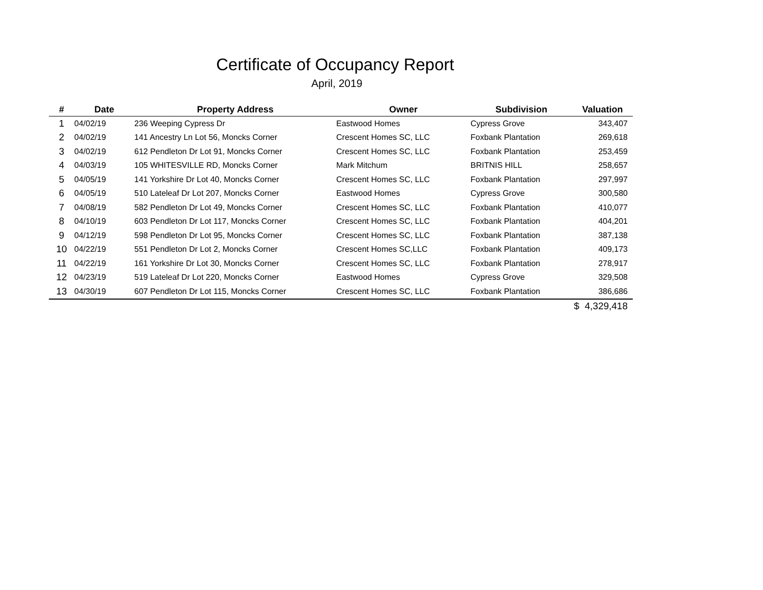Certificate of Occupancy Report
April, 2019
| # | Date | Property Address | Owner | Subdivision | Valuation |
| --- | --- | --- | --- | --- | --- |
| 1 | 04/02/19 | 236 Weeping Cypress Dr | Eastwood Homes | Cypress Grove | 343,407 |
| 2 | 04/02/19 | 141 Ancestry Ln Lot 56, Moncks Corner | Crescent Homes SC, LLC | Foxbank Plantation | 269,618 |
| 3 | 04/02/19 | 612 Pendleton Dr Lot 91, Moncks Corner | Crescent Homes SC, LLC | Foxbank Plantation | 253,459 |
| 4 | 04/03/19 | 105 WHITESVILLE RD, Moncks Corner | Mark Mitchum | BRITNIS HILL | 258,657 |
| 5 | 04/05/19 | 141 Yorkshire Dr Lot 40, Moncks Corner | Crescent Homes SC, LLC | Foxbank Plantation | 297,997 |
| 6 | 04/05/19 | 510 Lateleaf Dr Lot 207, Moncks Corner | Eastwood Homes | Cypress Grove | 300,580 |
| 7 | 04/08/19 | 582 Pendleton Dr Lot 49, Moncks Corner | Crescent Homes SC, LLC | Foxbank Plantation | 410,077 |
| 8 | 04/10/19 | 603 Pendleton Dr Lot 117, Moncks Corner | Crescent Homes SC, LLC | Foxbank Plantation | 404,201 |
| 9 | 04/12/19 | 598 Pendleton Dr Lot 95, Moncks Corner | Crescent Homes SC, LLC | Foxbank Plantation | 387,138 |
| 10 | 04/22/19 | 551 Pendleton Dr Lot 2, Moncks Corner | Crescent Homes SC,LLC | Foxbank Plantation | 409,173 |
| 11 | 04/22/19 | 161 Yorkshire Dr Lot 30, Moncks Corner | Crescent Homes SC, LLC | Foxbank Plantation | 278,917 |
| 12 | 04/23/19 | 519 Lateleaf Dr Lot 220, Moncks Corner | Eastwood Homes | Cypress Grove | 329,508 |
| 13 | 04/30/19 | 607 Pendleton Dr Lot 115, Moncks Corner | Crescent Homes SC, LLC | Foxbank Plantation | 386,686 |
| | | | | | $ 4,329,418 |